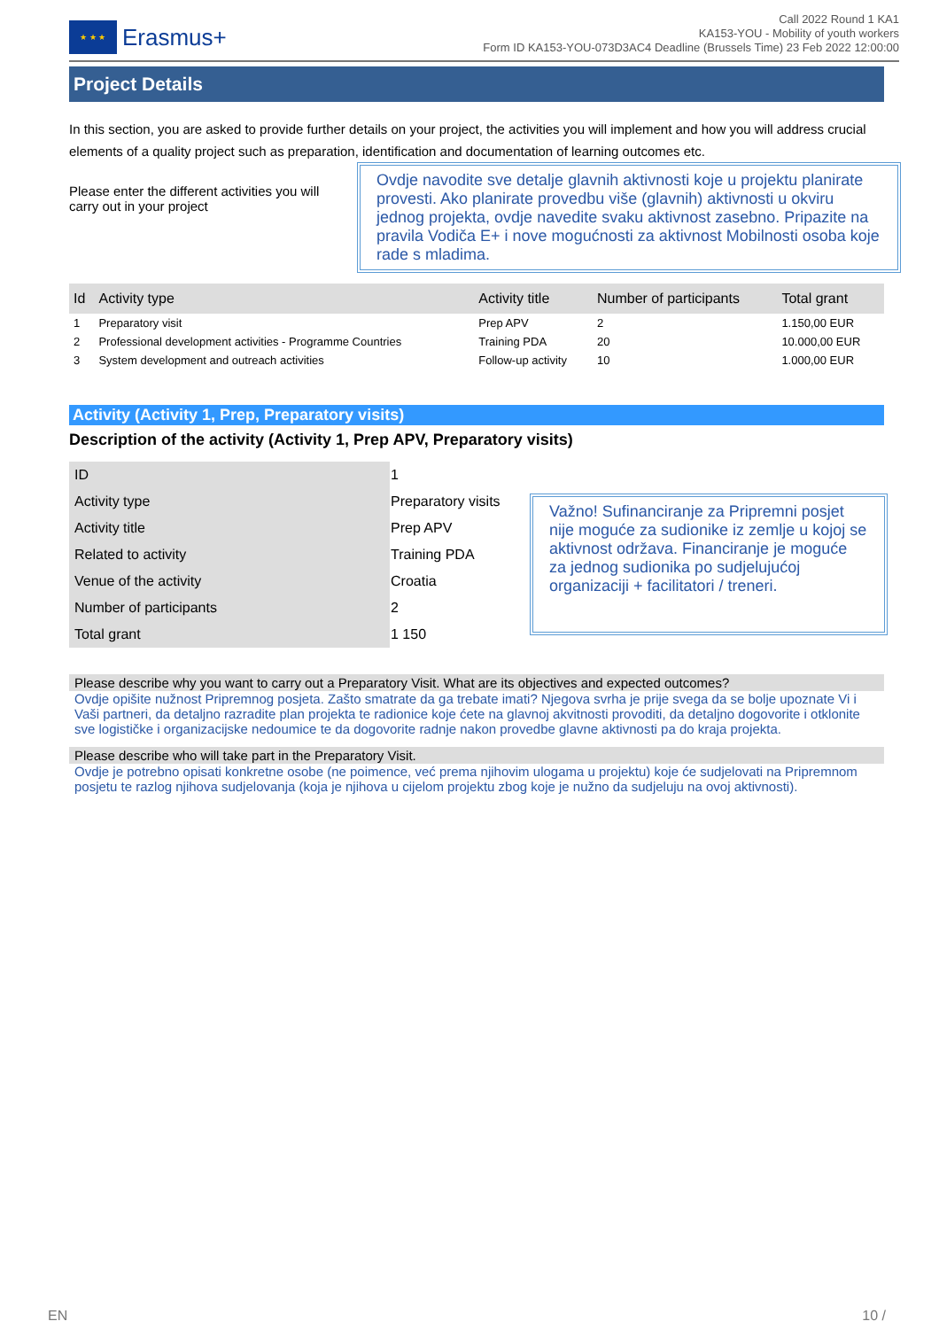★ ★ ★
Erasmus+
Call 2022 Round 1 KA1
KA153-YOU - Mobility of youth workers
Form ID KA153-YOU-073D3AC4 Deadline (Brussels Time) 23 Feb 2022 12:00:00
Project Details
In this section, you are asked to provide further details on your project, the activities you will implement and how you will address crucial elements of a quality project such as preparation, identification and documentation of learning outcomes etc.
Please enter the different activities you will carry out in your project
Ovdje navodite sve detalje glavnih aktivnosti koje u projektu planirate provesti. Ako planirate provedbu više (glavnih) aktivnosti u okviru jednog projekta, ovdje navedite svaku aktivnost zasebno. Pripazite na pravila Vodiča E+ i nove mogućnosti za aktivnost Mobilnosti osoba koje rade s mladima.
| Id | Activity type | Activity title | Number of participants | Total grant |
| --- | --- | --- | --- | --- |
| 1 | Preparatory visit | Prep APV | 2 | 1.150,00 EUR |
| 2 | Professional development activities - Programme Countries | Training PDA | 20 | 10.000,00 EUR |
| 3 | System development and outreach activities | Follow-up activity | 10 | 1.000,00 EUR |
Activity (Activity 1, Prep, Preparatory visits)
Description of the activity (Activity 1, Prep APV, Preparatory visits)
| ID | 1 |
| Activity type | Preparatory visits |
| Activity title | Prep APV |
| Related to activity | Training PDA |
| Venue of the activity | Croatia |
| Number of participants | 2 |
| Total grant | 1 150 |
Važno! Sufinanciranje za Pripremni posjet nije moguće za sudionike iz zemlje u kojoj se aktivnost održava. Financiranje je moguće za jednog sudionika po sudjelujućoj organizaciji + facilitatori / treneri.
Please describe why you want to carry out a Preparatory Visit. What are its objectives and expected outcomes?
Ovdje opišite nužnost Pripremnog posjeta. Zašto smatrate da ga trebate imati? Njegova svrha je prije svega da se bolje upoznate Vi i Vaši partneri, da detaljno razradite plan projekta te radionice koje ćete na glavnoj akvitnosti provoditi, da detaljno dogovorite i otklonite sve logističke i organizacijske nedoumice te da dogovorite radnje nakon provedbe glavne aktivnosti pa do kraja projekta.
Please describe who will take part in the Preparatory Visit.
Ovdje je potrebno opisati konkretne osobe (ne poimence, već prema njihovim ulogama u projektu) koje će sudjelovati na Pripremnom posjetu te razlog njihova sudjelovanja (koja je njihova u cijelom projektu zbog koje je nužno da sudjeluju na ovoj aktivnosti).
EN 10 /